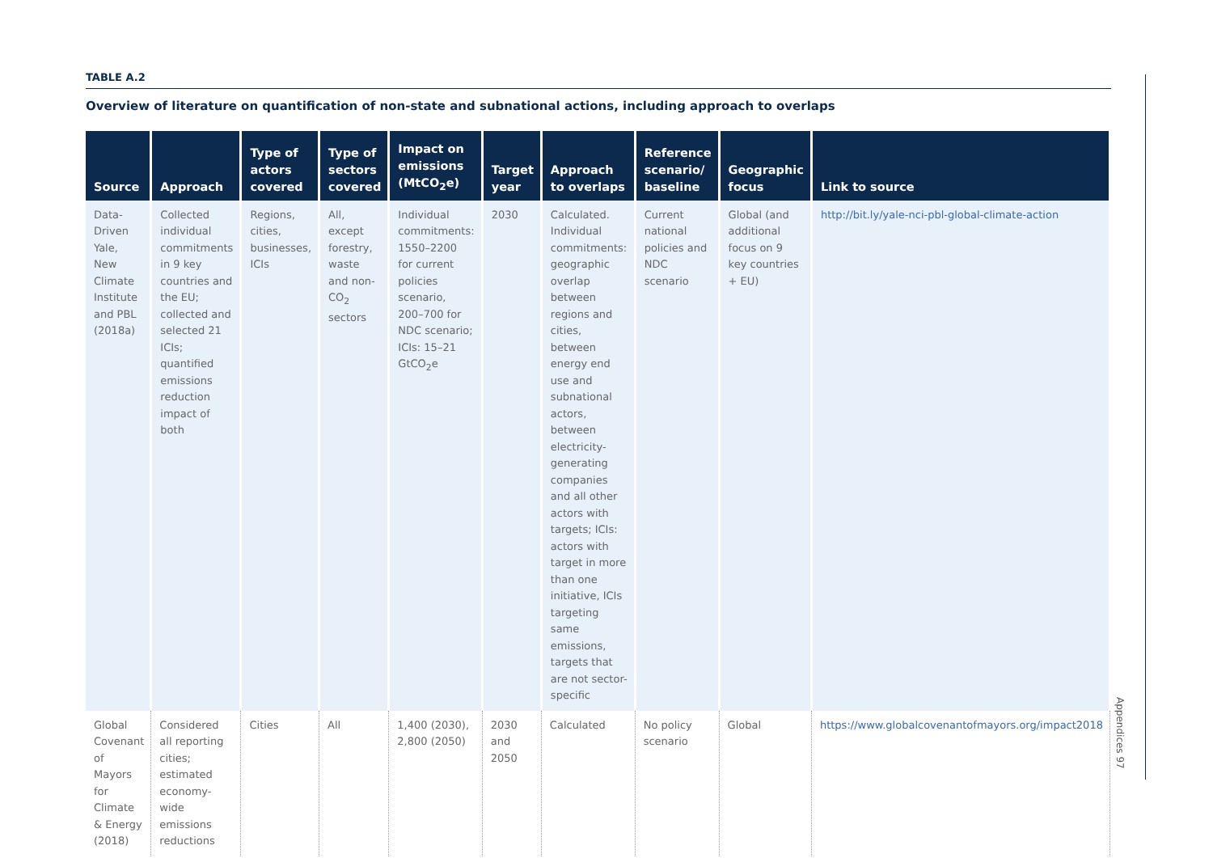TABLE A.2
Overview of literature on quantification of non-state and subnational actions, including approach to overlaps
| Source | Approach | Type of actors covered | Type of sectors covered | Impact on emissions (MtCO<sub>2</sub>e) | Target year | Approach to overlaps | Reference scenario/ baseline | Geographic focus | Link to source |
| --- | --- | --- | --- | --- | --- | --- | --- | --- | --- |
| Data-Driven Yale, New Climate Institute and PBL (2018a) | Collected individual commitments in 9 key countries and the EU; collected and selected 21 ICIs; quantified emissions reduction impact of both | Regions, cities, businesses, ICIs | All, except forestry, waste and non-CO<sub>2</sub> sectors | Individual commitments: 1550–2200 for current policies scenario, 200–700 for NDC scenario; ICIs: 15–21 GtCO<sub>2</sub>e | 2030 | Calculated. Individual commitments: geographic overlap between regions and cities, between energy end use and subnational actors, between electricity-generating companies and all other actors with targets; ICIs: actors with target in more than one initiative, ICIs targeting same emissions, targets that are not sector-specific | Current national policies and NDC scenario | Global (and additional focus on 9 key countries + EU) | http://bit.ly/yale-nci-pbl-global-climate-action |
| Global Covenant of Mayors for Climate & Energy (2018) | Considered all reporting cities; estimated economy-wide emissions reductions | Cities | All | 1,400 (2030), 2,800 (2050) | 2030 and 2050 | Calculated | No policy scenario | Global | https://www.globalcovenantofmayors.org/impact2018 |
Appendices 97